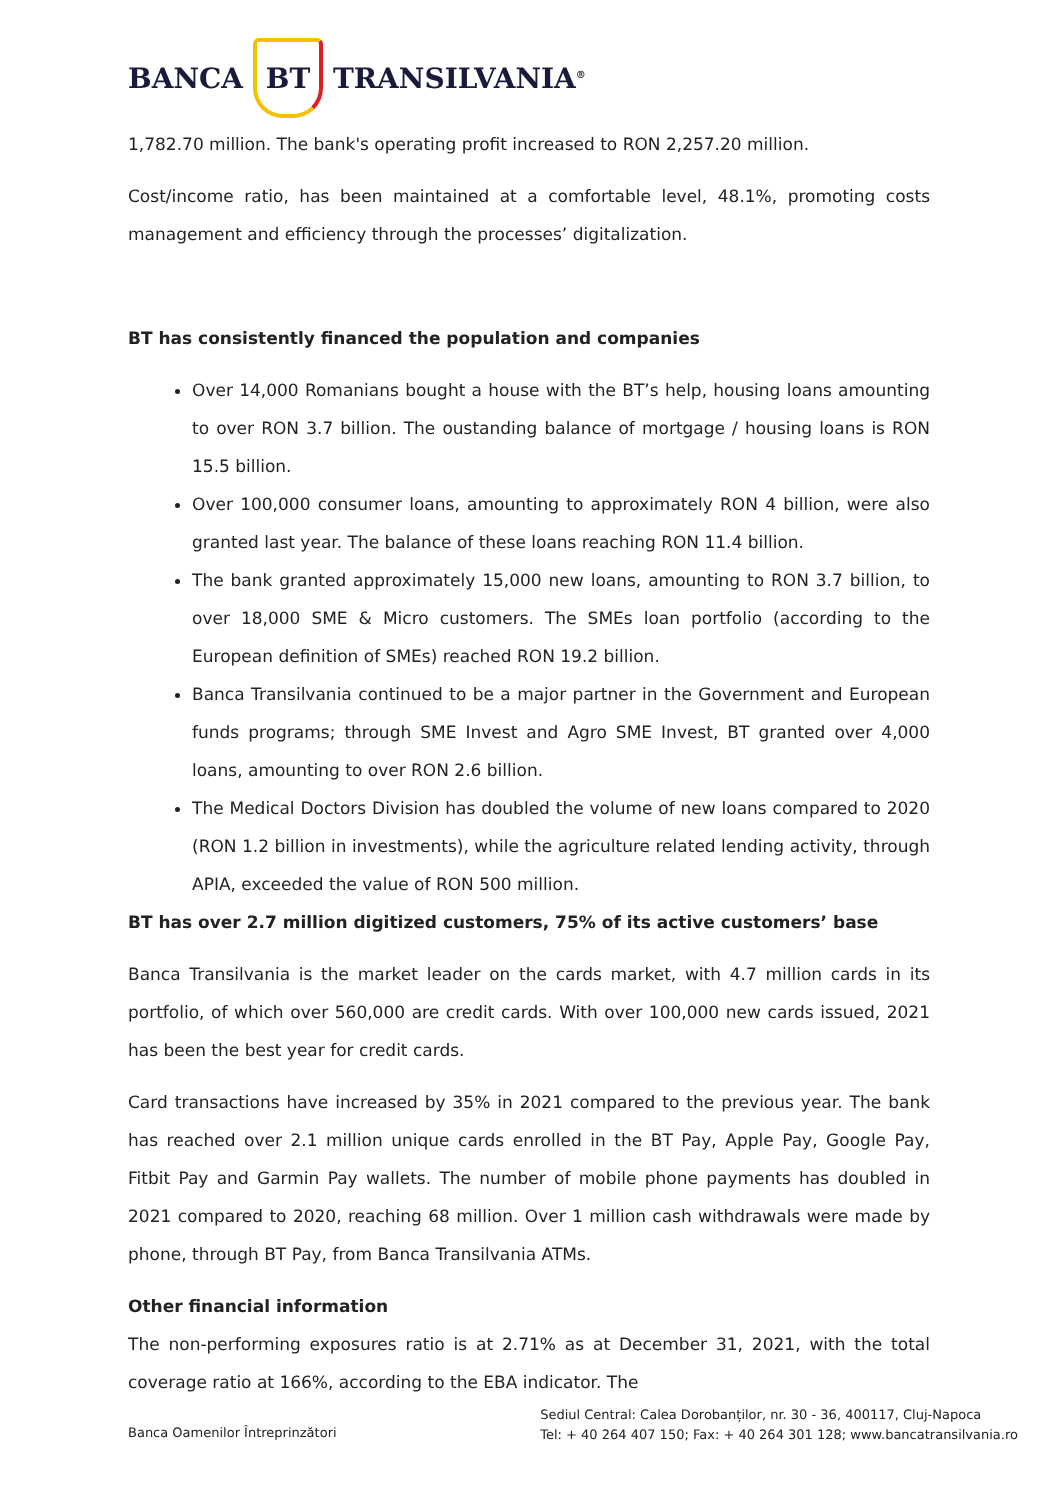BANCA BT TRANSILVANIA<sup>®</sup>
1,782.70 million. The bank's operating profit increased to RON 2,257.20 million.
Cost/income ratio, has been maintained at a comfortable level, 48.1%, promoting costs management and efficiency through the processes’ digitalization.
BT has consistently financed the population and companies
Over 14,000 Romanians bought a house with the BT’s help, housing loans amounting to over RON 3.7 billion. The oustanding balance of mortgage / housing loans is RON 15.5 billion.
Over 100,000 consumer loans, amounting to approximately RON 4 billion, were also granted last year. The balance of these loans reaching RON 11.4 billion.
The bank granted approximately 15,000 new loans, amounting to RON 3.7 billion, to over 18,000 SME & Micro customers. The SMEs loan portfolio (according to the European definition of SMEs) reached RON 19.2 billion.
Banca Transilvania continued to be a major partner in the Government and European funds programs; through SME Invest and Agro SME Invest, BT granted over 4,000 loans, amounting to over RON 2.6 billion.
The Medical Doctors Division has doubled the volume of new loans compared to 2020 (RON 1.2 billion in investments), while the agriculture related lending activity, through APIA, exceeded the value of RON 500 million.
BT has over 2.7 million digitized customers, 75% of its active customers’ base
Banca Transilvania is the market leader on the cards market, with 4.7 million cards in its portfolio, of which over 560,000 are credit cards. With over 100,000 new cards issued, 2021 has been the best year for credit cards.
Card transactions have increased by 35% in 2021 compared to the previous year. The bank has reached over 2.1 million unique cards enrolled in the BT Pay, Apple Pay, Google Pay, Fitbit Pay and Garmin Pay wallets. The number of mobile phone payments has doubled in 2021 compared to 2020, reaching 68 million. Over 1 million cash withdrawals were made by phone, through BT Pay, from Banca Transilvania ATMs.
Other financial information
The non-performing exposures ratio is at 2.71% as at December 31, 2021, with the total coverage ratio at 166%, according to the EBA indicator. The
Banca Oamenilor Întreprinzători
Sediul Central: Calea Dorobanților, nr. 30 - 36, 400117, Cluj-Napoca
Tel: + 40 264 407 150; Fax: + 40 264 301 128; www.bancatransilvania.ro